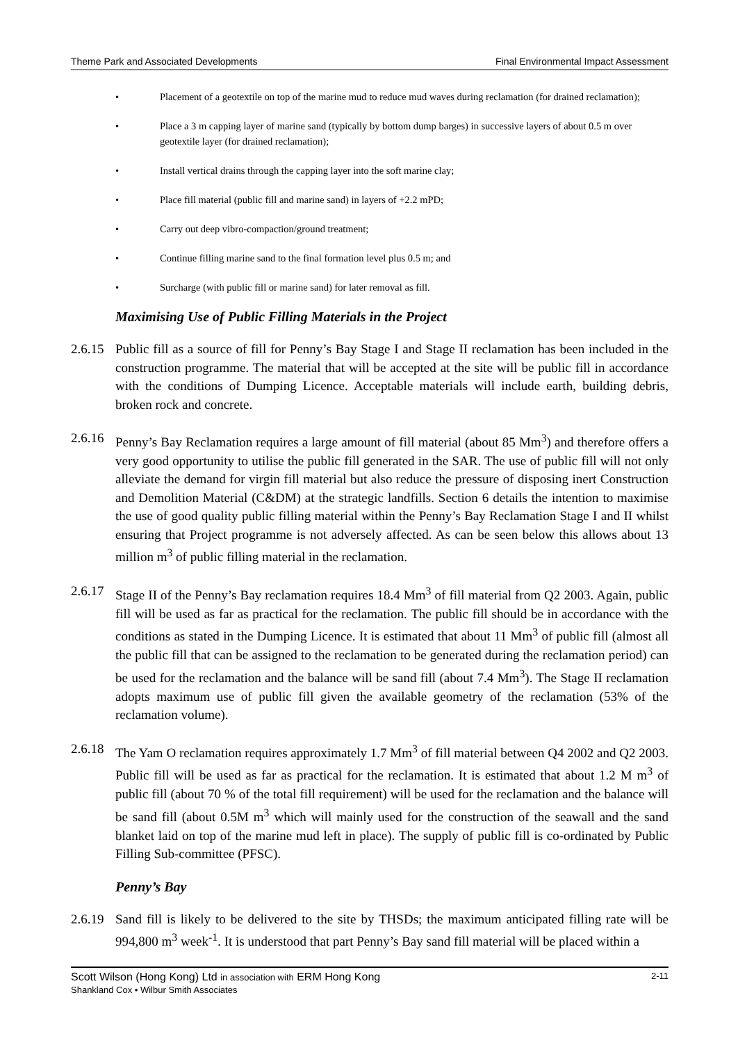Theme Park and Associated Developments Final Environmental Impact Assessment
• Placement of a geotextile on top of the marine mud to reduce mud waves during reclamation (for drained reclamation);
• Place a 3 m capping layer of marine sand (typically by bottom dump barges) in successive layers of about 0.5 m over geotextile layer (for drained reclamation);
• Install vertical drains through the capping layer into the soft marine clay;
• Place fill material (public fill and marine sand) in layers of +2.2 mPD;
• Carry out deep vibro-compaction/ground treatment;
• Continue filling marine sand to the final formation level plus 0.5 m; and
• Surcharge (with public fill or marine sand) for later removal as fill.
Maximising Use of Public Filling Materials in the Project
2.6.15 Public fill as a source of fill for Penny’s Bay Stage I and Stage II reclamation has been included in the construction programme. The material that will be accepted at the site will be public fill in accordance with the conditions of Dumping Licence. Acceptable materials will include earth, building debris, broken rock and concrete.
2.6.16 Penny’s Bay Reclamation requires a large amount of fill material (about 85 Mm<sup>3</sup>) and therefore offers a very good opportunity to utilise the public fill generated in the SAR. The use of public fill will not only alleviate the demand for virgin fill material but also reduce the pressure of disposing inert Construction and Demolition Material (C&DM) at the strategic landfills. Section 6 details the intention to maximise the use of good quality public filling material within the Penny’s Bay Reclamation Stage I and II whilst ensuring that Project programme is not adversely affected. As can be seen below this allows about 13 million m<sup>3</sup> of public filling material in the reclamation.
2.6.17 Stage II of the Penny’s Bay reclamation requires 18.4 Mm<sup>3</sup> of fill material from Q2 2003. Again, public fill will be used as far as practical for the reclamation. The public fill should be in accordance with the conditions as stated in the Dumping Licence. It is estimated that about 11 Mm<sup>3</sup> of public fill (almost all the public fill that can be assigned to the reclamation to be generated during the reclamation period) can be used for the reclamation and the balance will be sand fill (about 7.4 Mm<sup>3</sup>). The Stage II reclamation adopts maximum use of public fill given the available geometry of the reclamation (53% of the reclamation volume).
2.6.18 The Yam O reclamation requires approximately 1.7 Mm<sup>3</sup> of fill material between Q4 2002 and Q2 2003. Public fill will be used as far as practical for the reclamation. It is estimated that about 1.2 M m<sup>3</sup> of public fill (about 70 % of the total fill requirement) will be used for the reclamation and the balance will be sand fill (about 0.5M m<sup>3</sup> which will mainly used for the construction of the seawall and the sand blanket laid on top of the marine mud left in place). The supply of public fill is co-ordinated by Public Filling Sub-committee (PFSC).
Penny’s Bay
2.6.19 Sand fill is likely to be delivered to the site by THSDs; the maximum anticipated filling rate will be 994,800 m<sup>3</sup> week<sup>-1</sup>. It is understood that part Penny’s Bay sand fill material will be placed within a
2-11 Scott Wilson (Hong Kong) Ltd in association with ERM Hong Kong
Shankland Cox • Wilbur Smith Associates